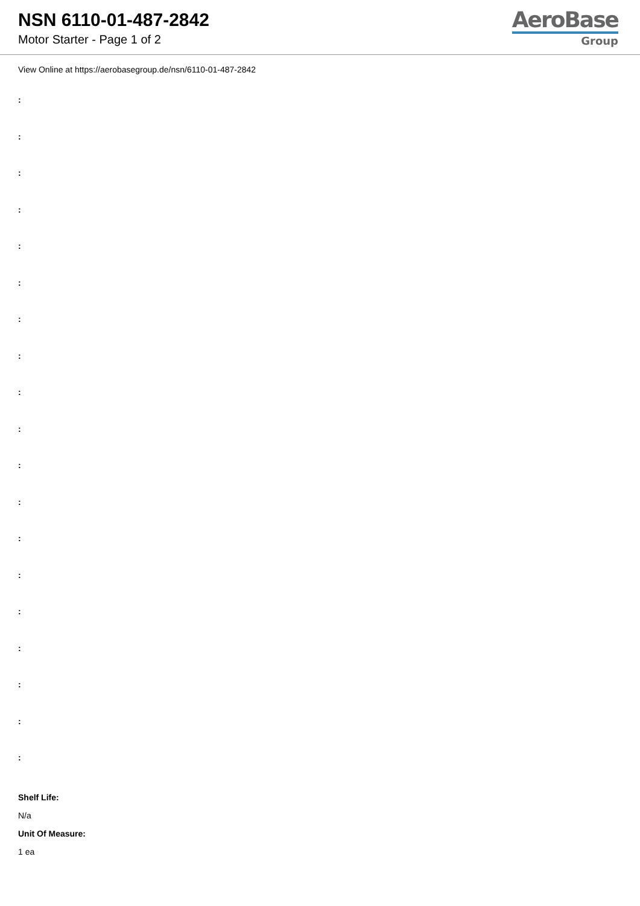NSN 6110-01-487-2842
Motor Starter - Page 1 of 2
AeroBase
Group
View Online at https://aerobasegroup.de/nsn/6110-01-487-2842
:
:
:
:
:
:
:
:
:
:
:
:
:
:
:
:
:
:
:
Shelf Life:
N/a
Unit Of Measure:
1 ea